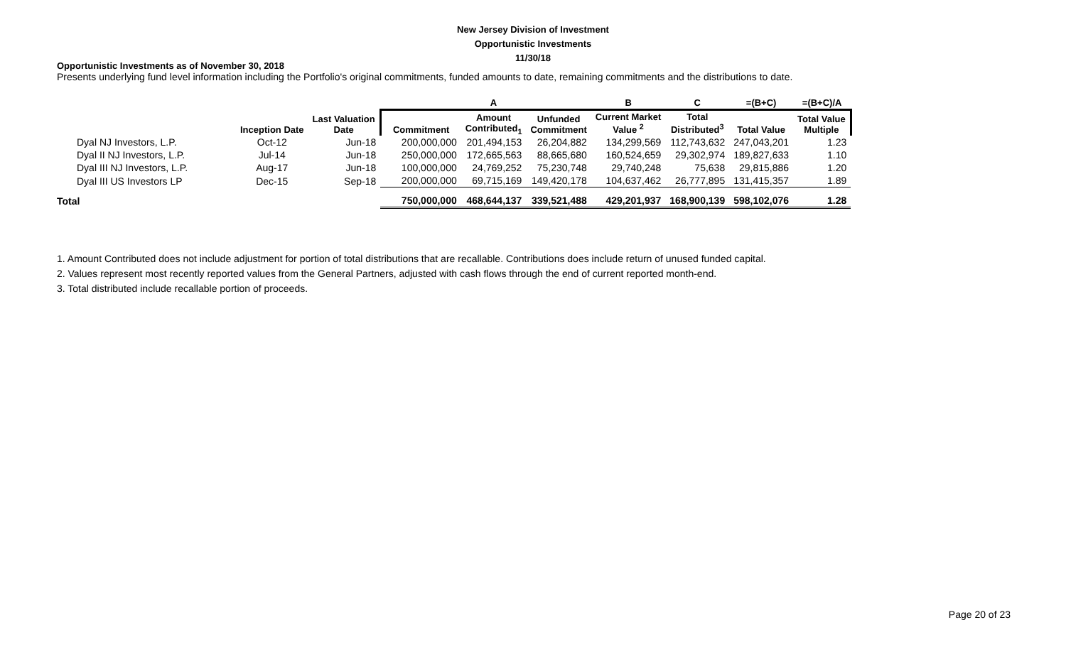New Jersey Division of Investment
Opportunistic Investments
11/30/18
Opportunistic Investments as of November 30, 2018
Presents underlying fund level information including the Portfolio's original commitments, funded amounts to date, remaining commitments and the distributions to date.
| | | | | A | | B | C | =(B+C) | =(B+C)/A |
| --- | --- | --- | --- | --- | --- | --- | --- | --- | --- |
| | Inception Date | Last Valuation Date | Commitment | Amount Contributed<sub>1</sub> | Unfunded Commitment | Current Market Value <sup>2</sup> | Total Distributed<sup>3</sup> | Total Value | Total Value Multiple |
| Dyal NJ Investors, L.P. | Oct-12 | Jun-18 | 200,000,000 | 201,494,153 | 26,204,882 | 134,299,569 | 112,743,632 | 247,043,201 | 1.23 |
| Dyal II NJ Investors, L.P. | Jul-14 | Jun-18 | 250,000,000 | 172,665,563 | 88,665,680 | 160,524,659 | 29,302,974 | 189,827,633 | 1.10 |
| Dyal III NJ Investors, L.P. | Aug-17 | Jun-18 | 100,000,000 | 24,769,252 | 75,230,748 | 29,740,248 | 75,638 | 29,815,886 | 1.20 |
| Dyal III US Investors LP | Dec-15 | Sep-18 | 200,000,000 | 69,715,169 | 149,420,178 | 104,637,462 | 26,777,895 | 131,415,357 | 1.89 |
| Total | | | 750,000,000 | 468,644,137 | 339,521,488 | 429,201,937 | 168,900,139 | 598,102,076 | 1.28 |
1. Amount Contributed does not include adjustment for portion of total distributions that are recallable. Contributions does include return of unused funded capital.
2. Values represent most recently reported values from the General Partners, adjusted with cash flows through the end of current reported month-end.
3. Total distributed include recallable portion of proceeds.
Page 20 of 23